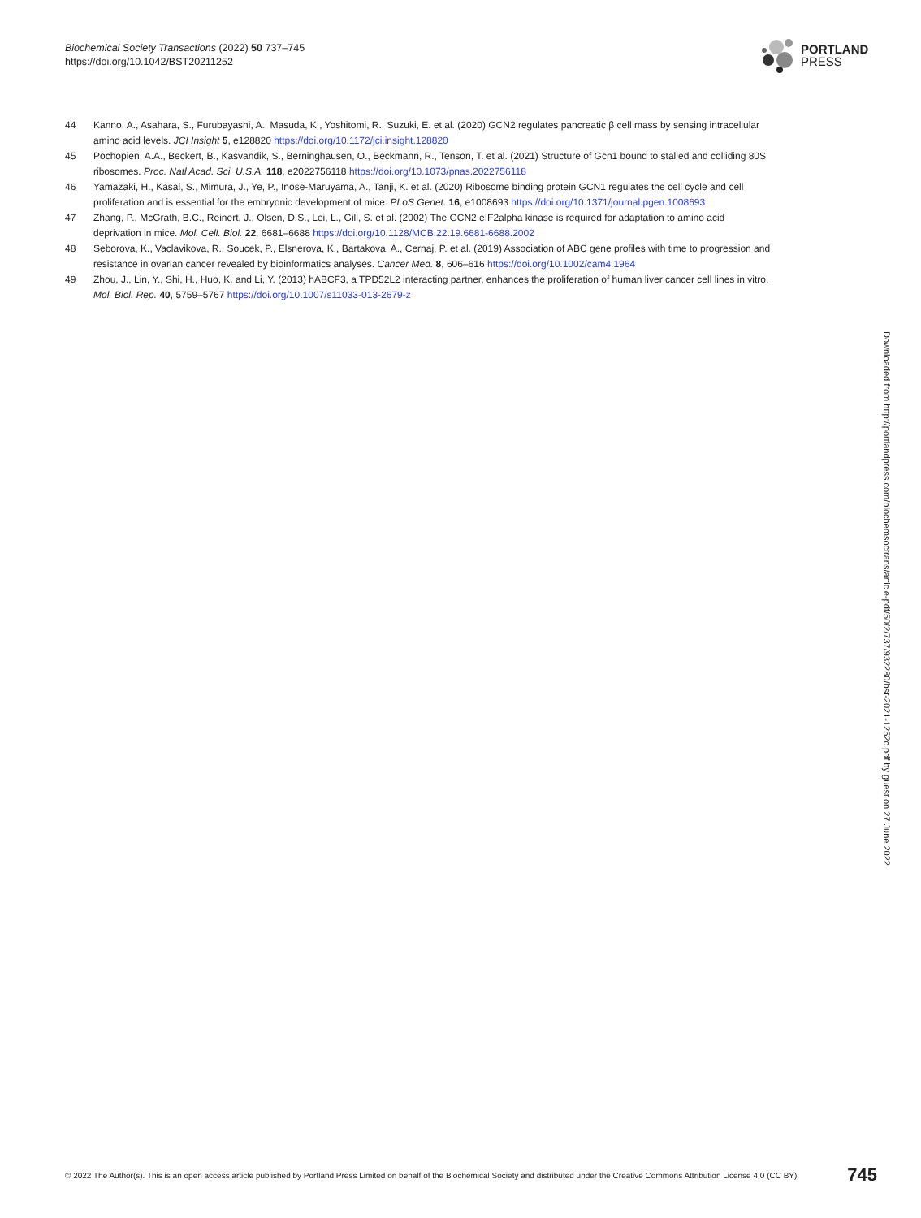Biochemical Society Transactions (2022) 50 737–745
https://doi.org/10.1042/BST20211252
PORTLAND
PRESS
44 Kanno, A., Asahara, S., Furubayashi, A., Masuda, K., Yoshitomi, R., Suzuki, E. et al. (2020) GCN2 regulates pancreatic β cell mass by sensing intracellular amino acid levels. JCI Insight 5, e128820 https://doi.org/10.1172/jci.insight.128820
45 Pochopien, A.A., Beckert, B., Kasvandik, S., Berninghausen, O., Beckmann, R., Tenson, T. et al. (2021) Structure of Gcn1 bound to stalled and colliding 80S ribosomes. Proc. Natl Acad. Sci. U.S.A. 118, e2022756118 https://doi.org/10.1073/pnas.2022756118
46 Yamazaki, H., Kasai, S., Mimura, J., Ye, P., Inose-Maruyama, A., Tanji, K. et al. (2020) Ribosome binding protein GCN1 regulates the cell cycle and cell proliferation and is essential for the embryonic development of mice. PLoS Genet. 16, e1008693 https://doi.org/10.1371/journal.pgen.1008693
47 Zhang, P., McGrath, B.C., Reinert, J., Olsen, D.S., Lei, L., Gill, S. et al. (2002) The GCN2 eIF2alpha kinase is required for adaptation to amino acid deprivation in mice. Mol. Cell. Biol. 22, 6681–6688 https://doi.org/10.1128/MCB.22.19.6681-6688.2002
48 Seborova, K., Vaclavikova, R., Soucek, P., Elsnerova, K., Bartakova, A., Cernaj, P. et al. (2019) Association of ABC gene profiles with time to progression and resistance in ovarian cancer revealed by bioinformatics analyses. Cancer Med. 8, 606–616 https://doi.org/10.1002/cam4.1964
49 Zhou, J., Lin, Y., Shi, H., Huo, K. and Li, Y. (2013) hABCF3, a TPD52L2 interacting partner, enhances the proliferation of human liver cancer cell lines in vitro. Mol. Biol. Rep. 40, 5759–5767 https://doi.org/10.1007/s11033-013-2679-z
Downloaded from http://portlandpress.com/biochemsoctrans/article-pdf/50/2/737/932280/bst-2021-1252c.pdf by guest on 27 June 2022
© 2022 The Author(s). This is an open access article published by Portland Press Limited on behalf of the Biochemical Society and distributed under the Creative Commons Attribution License 4.0 (CC BY). 745